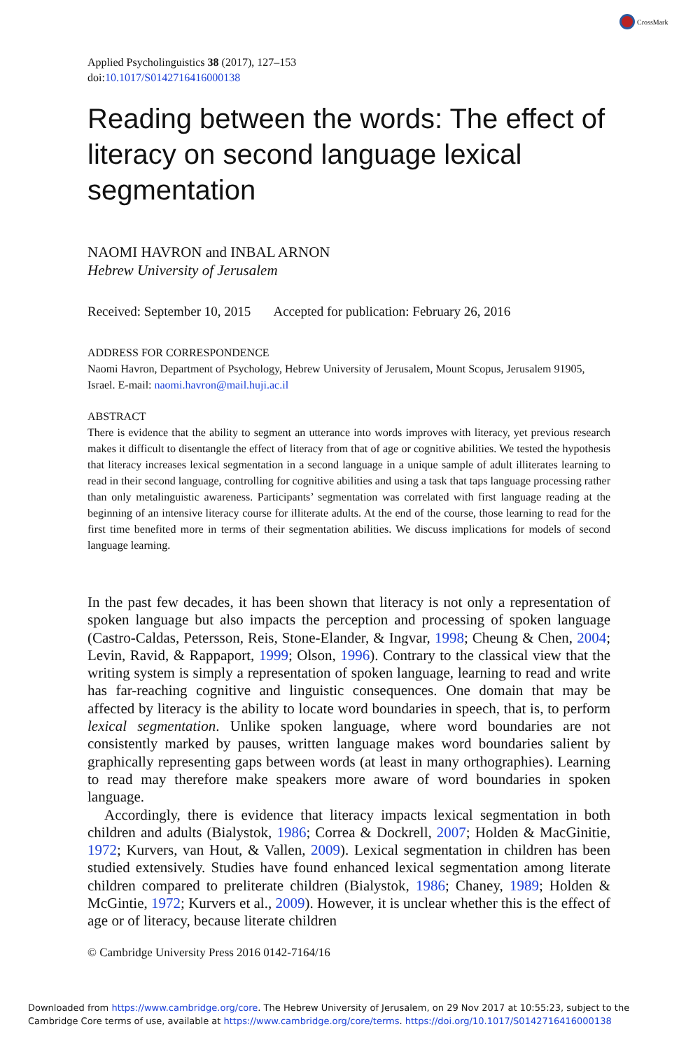CrossMark
Applied Psycholinguistics 38 (2017), 127–153
doi:10.1017/S0142716416000138
Reading between the words: The effect of literacy on second language lexical segmentation
NAOMI HAVRON and INBAL ARNON
Hebrew University of Jerusalem
Received: September 10, 2015 Accepted for publication: February 26, 2016
ADDRESS FOR CORRESPONDENCE
Naomi Havron, Department of Psychology, Hebrew University of Jerusalem, Mount Scopus, Jerusalem 91905, Israel. E-mail: naomi.havron@mail.huji.ac.il
ABSTRACT
There is evidence that the ability to segment an utterance into words improves with literacy, yet previous research makes it difficult to disentangle the effect of literacy from that of age or cognitive abilities. We tested the hypothesis that literacy increases lexical segmentation in a second language in a unique sample of adult illiterates learning to read in their second language, controlling for cognitive abilities and using a task that taps language processing rather than only metalinguistic awareness. Participants’ segmentation was correlated with first language reading at the beginning of an intensive literacy course for illiterate adults. At the end of the course, those learning to read for the first time benefited more in terms of their segmentation abilities. We discuss implications for models of second language learning.
In the past few decades, it has been shown that literacy is not only a representation of spoken language but also impacts the perception and processing of spoken language (Castro-Caldas, Petersson, Reis, Stone-Elander, & Ingvar, 1998; Cheung & Chen, 2004; Levin, Ravid, & Rappaport, 1999; Olson, 1996). Contrary to the classical view that the writing system is simply a representation of spoken language, learning to read and write has far-reaching cognitive and linguistic consequences. One domain that may be affected by literacy is the ability to locate word boundaries in speech, that is, to perform lexical segmentation. Unlike spoken language, where word boundaries are not consistently marked by pauses, written language makes word boundaries salient by graphically representing gaps between words (at least in many orthographies). Learning to read may therefore make speakers more aware of word boundaries in spoken language.
Accordingly, there is evidence that literacy impacts lexical segmentation in both children and adults (Bialystok, 1986; Correa & Dockrell, 2007; Holden & MacGinitie, 1972; Kurvers, van Hout, & Vallen, 2009). Lexical segmentation in children has been studied extensively. Studies have found enhanced lexical segmentation among literate children compared to preliterate children (Bialystok, 1986; Chaney, 1989; Holden & McGintie, 1972; Kurvers et al., 2009). However, it is unclear whether this is the effect of age or of literacy, because literate children
© Cambridge University Press 2016 0142-7164/16
Downloaded from https://www.cambridge.org/core. The Hebrew University of Jerusalem, on 29 Nov 2017 at 10:55:23, subject to the
Cambridge Core terms of use, available at https://www.cambridge.org/core/terms. https://doi.org/10.1017/S0142716416000138